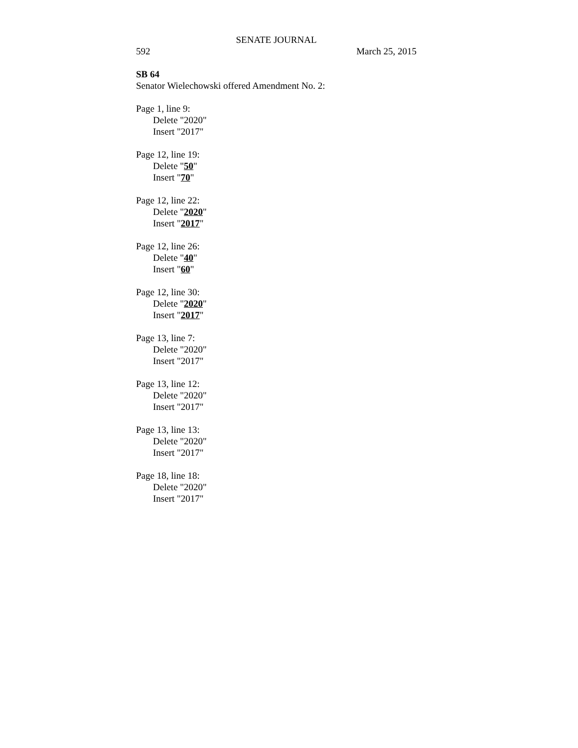SENATE JOURNAL
592 March 25, 2015
SB 64
Senator Wielechowski offered Amendment No. 2:
Page 1, line 9:
Delete "2020"
Insert "2017"
Page 12, line 19:
Delete "50"
Insert "70"
Page 12, line 22:
Delete "2020"
Insert "2017"
Page 12, line 26:
Delete "40"
Insert "60"
Page 12, line 30:
Delete "2020"
Insert "2017"
Page 13, line 7:
Delete "2020"
Insert "2017"
Page 13, line 12:
Delete "2020"
Insert "2017"
Page 13, line 13:
Delete "2020"
Insert "2017"
Page 18, line 18:
Delete "2020"
Insert "2017"